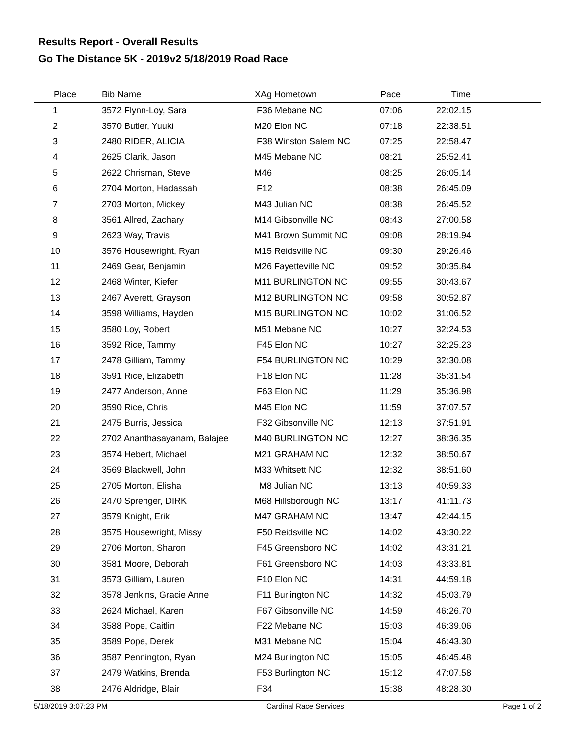Results Report - Overall Results
Go The Distance 5K - 2019v2 5/18/2019 Road Race
| Place | | Bib Name | XAg Hometown | Pace | Time | |
| --- | --- | --- | --- | --- | --- | --- |
| 1 | | 3572 Flynn-Loy, Sara | F36 Mebane NC | 07:06 | 22:02.15 | |
| 2 | | 3570 Butler, Yuuki | M20 Elon NC | 07:18 | 22:38.51 | |
| 3 | | 2480 RIDER, ALICIA | F38 Winston Salem NC | 07:25 | 22:58.47 | |
| 4 | | 2625 Clarik, Jason | M45 Mebane NC | 08:21 | 25:52.41 | |
| 5 | | 2622 Chrisman, Steve | M46 | 08:25 | 26:05.14 | |
| 6 | | 2704 Morton, Hadassah | F12 | 08:38 | 26:45.09 | |
| 7 | | 2703 Morton, Mickey | M43 Julian NC | 08:38 | 26:45.52 | |
| 8 | | 3561 Allred, Zachary | M14 Gibsonville NC | 08:43 | 27:00.58 | |
| 9 | | 2623 Way, Travis | M41 Brown Summit NC | 09:08 | 28:19.94 | |
| 10 | | 3576 Housewright, Ryan | M15 Reidsville NC | 09:30 | 29:26.46 | |
| 11 | | 2469 Gear, Benjamin | M26 Fayetteville NC | 09:52 | 30:35.84 | |
| 12 | | 2468 Winter, Kiefer | M11 BURLINGTON NC | 09:55 | 30:43.67 | |
| 13 | | 2467 Averett, Grayson | M12 BURLINGTON NC | 09:58 | 30:52.87 | |
| 14 | | 3598 Williams, Hayden | M15 BURLINGTON NC | 10:02 | 31:06.52 | |
| 15 | | 3580 Loy, Robert | M51 Mebane NC | 10:27 | 32:24.53 | |
| 16 | | 3592 Rice, Tammy | F45 Elon NC | 10:27 | 32:25.23 | |
| 17 | | 2478 Gilliam, Tammy | F54 BURLINGTON NC | 10:29 | 32:30.08 | |
| 18 | | 3591 Rice, Elizabeth | F18 Elon NC | 11:28 | 35:31.54 | |
| 19 | | 2477 Anderson, Anne | F63 Elon NC | 11:29 | 35:36.98 | |
| 20 | | 3590 Rice, Chris | M45 Elon NC | 11:59 | 37:07.57 | |
| 21 | | 2475 Burris, Jessica | F32 Gibsonville NC | 12:13 | 37:51.91 | |
| 22 | | 2702 Ananthasayanam, Balajee | M40 BURLINGTON NC | 12:27 | 38:36.35 | |
| 23 | | 3574 Hebert, Michael | M21 GRAHAM NC | 12:32 | 38:50.67 | |
| 24 | | 3569 Blackwell, John | M33 Whitsett NC | 12:32 | 38:51.60 | |
| 25 | | 2705 Morton, Elisha | M8 Julian NC | 13:13 | 40:59.33 | |
| 26 | | 2470 Sprenger, DIRK | M68 Hillsborough NC | 13:17 | 41:11.73 | |
| 27 | | 3579 Knight, Erik | M47 GRAHAM NC | 13:47 | 42:44.15 | |
| 28 | | 3575 Housewright, Missy | F50 Reidsville NC | 14:02 | 43:30.22 | |
| 29 | | 2706 Morton, Sharon | F45 Greensboro NC | 14:02 | 43:31.21 | |
| 30 | | 3581 Moore, Deborah | F61 Greensboro NC | 14:03 | 43:33.81 | |
| 31 | | 3573 Gilliam, Lauren | F10 Elon NC | 14:31 | 44:59.18 | |
| 32 | | 3578 Jenkins, Gracie Anne | F11 Burlington NC | 14:32 | 45:03.79 | |
| 33 | | 2624 Michael, Karen | F67 Gibsonville NC | 14:59 | 46:26.70 | |
| 34 | | 3588 Pope, Caitlin | F22 Mebane NC | 15:03 | 46:39.06 | |
| 35 | | 3589 Pope, Derek | M31 Mebane NC | 15:04 | 46:43.30 | |
| 36 | | 3587 Pennington, Ryan | M24 Burlington NC | 15:05 | 46:45.48 | |
| 37 | | 2479 Watkins, Brenda | F53 Burlington NC | 15:12 | 47:07.58 | |
| 38 | | 2476 Aldridge, Blair | F34 | 15:38 | 48:28.30 | |
5/18/2019 3:07:23 PM Cardinal Race Services Page 1 of 2